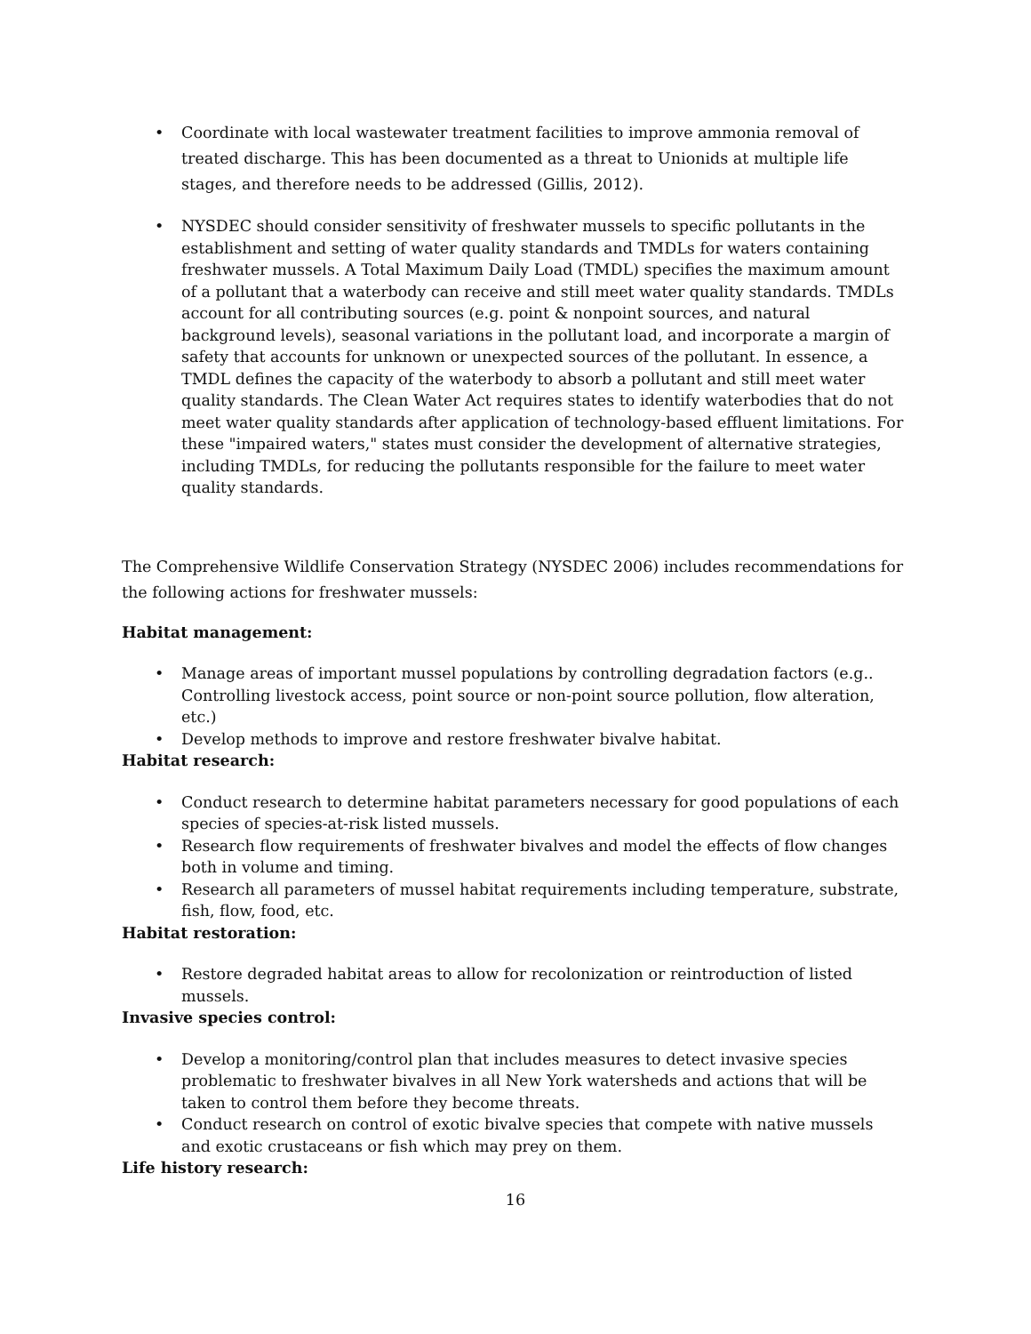• Coordinate with local wastewater treatment facilities to improve ammonia removal of treated discharge. This has been documented as a threat to Unionids at multiple life stages, and therefore needs to be addressed (Gillis, 2012).
• NYSDEC should consider sensitivity of freshwater mussels to specific pollutants in the establishment and setting of water quality standards and TMDLs for waters containing freshwater mussels. A Total Maximum Daily Load (TMDL) specifies the maximum amount of a pollutant that a waterbody can receive and still meet water quality standards. TMDLs account for all contributing sources (e.g. point & nonpoint sources, and natural background levels), seasonal variations in the pollutant load, and incorporate a margin of safety that accounts for unknown or unexpected sources of the pollutant. In essence, a TMDL defines the capacity of the waterbody to absorb a pollutant and still meet water quality standards. The Clean Water Act requires states to identify waterbodies that do not meet water quality standards after application of technology-based effluent limitations. For these "impaired waters," states must consider the development of alternative strategies, including TMDLs, for reducing the pollutants responsible for the failure to meet water quality standards.
The Comprehensive Wildlife Conservation Strategy (NYSDEC 2006) includes recommendations for the following actions for freshwater mussels:
Habitat management:
• Manage areas of important mussel populations by controlling degradation factors (e.g.. Controlling livestock access, point source or non-point source pollution, flow alteration, etc.)
• Develop methods to improve and restore freshwater bivalve habitat.
Habitat research:
• Conduct research to determine habitat parameters necessary for good populations of each species of species-at-risk listed mussels.
• Research flow requirements of freshwater bivalves and model the effects of flow changes both in volume and timing.
• Research all parameters of mussel habitat requirements including temperature, substrate, fish, flow, food, etc.
Habitat restoration:
• Restore degraded habitat areas to allow for recolonization or reintroduction of listed mussels.
Invasive species control:
• Develop a monitoring/control plan that includes measures to detect invasive species problematic to freshwater bivalves in all New York watersheds and actions that will be taken to control them before they become threats.
• Conduct research on control of exotic bivalve species that compete with native mussels and exotic crustaceans or fish which may prey on them.
Life history research:
16